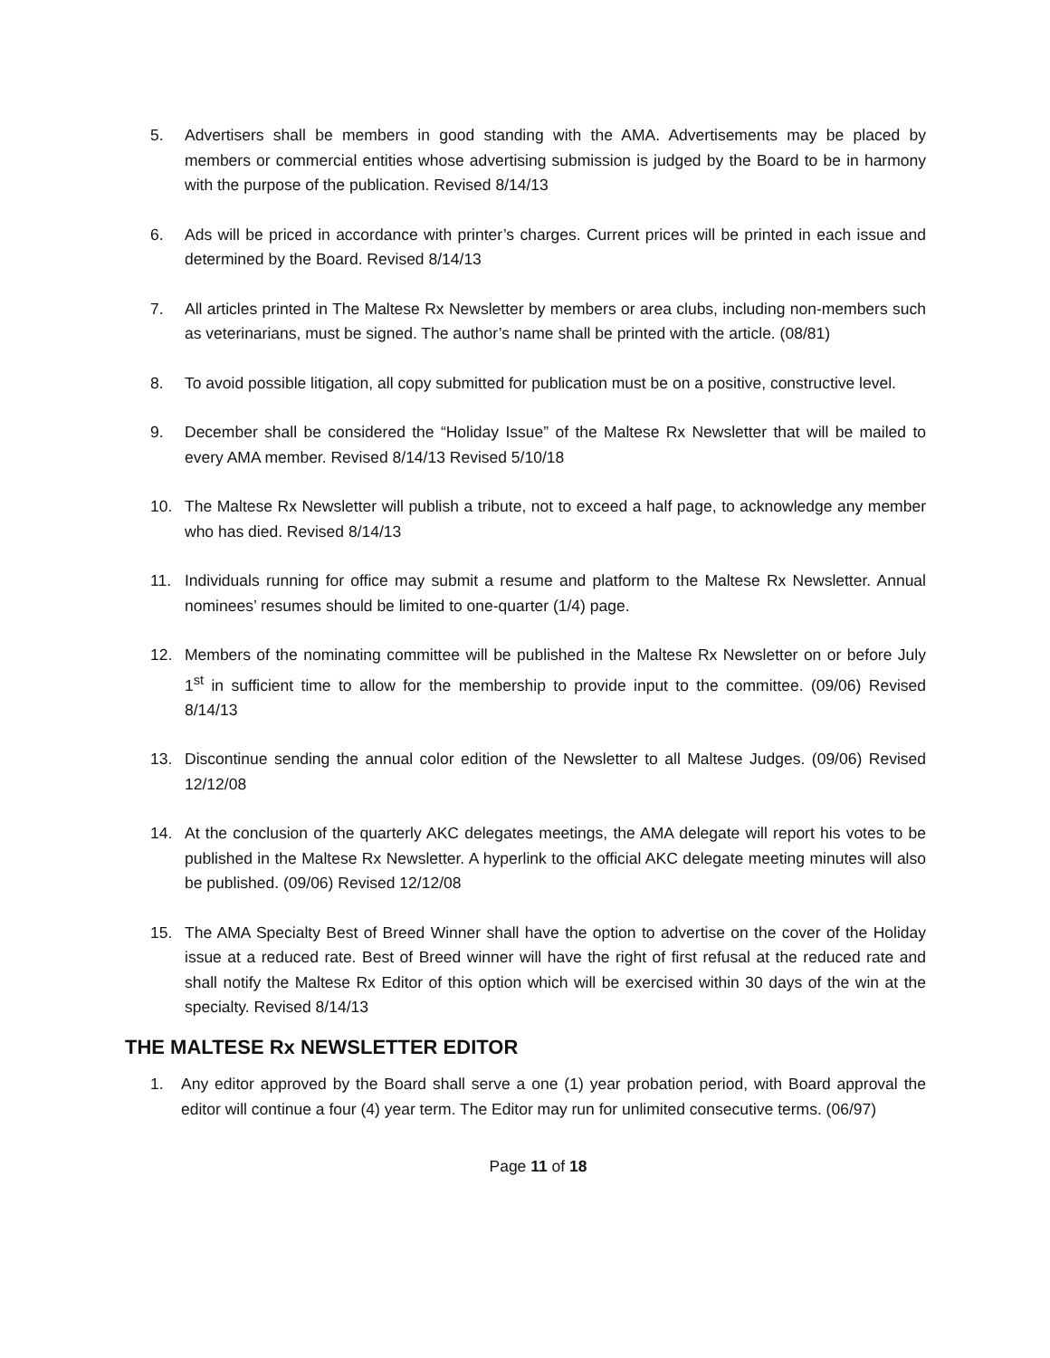5. Advertisers shall be members in good standing with the AMA. Advertisements may be placed by members or commercial entities whose advertising submission is judged by the Board to be in harmony with the purpose of the publication. Revised 8/14/13
6. Ads will be priced in accordance with printer’s charges. Current prices will be printed in each issue and determined by the Board. Revised 8/14/13
7. All articles printed in The Maltese Rx Newsletter by members or area clubs, including non-members such as veterinarians, must be signed. The author’s name shall be printed with the article. (08/81)
8. To avoid possible litigation, all copy submitted for publication must be on a positive, constructive level.
9. December shall be considered the “Holiday Issue” of the Maltese Rx Newsletter that will be mailed to every AMA member. Revised 8/14/13 Revised 5/10/18
10. The Maltese Rx Newsletter will publish a tribute, not to exceed a half page, to acknowledge any member who has died. Revised 8/14/13
11. Individuals running for office may submit a resume and platform to the Maltese Rx Newsletter. Annual nominees’ resumes should be limited to one-quarter (1/4) page.
12. Members of the nominating committee will be published in the Maltese Rx Newsletter on or before July 1<sup>st</sup> in sufficient time to allow for the membership to provide input to the committee. (09/06) Revised 8/14/13
13. Discontinue sending the annual color edition of the Newsletter to all Maltese Judges. (09/06) Revised 12/12/08
14. At the conclusion of the quarterly AKC delegates meetings, the AMA delegate will report his votes to be published in the Maltese Rx Newsletter. A hyperlink to the official AKC delegate meeting minutes will also be published. (09/06) Revised 12/12/08
15. The AMA Specialty Best of Breed Winner shall have the option to advertise on the cover of the Holiday issue at a reduced rate. Best of Breed winner will have the right of first refusal at the reduced rate and shall notify the Maltese Rx Editor of this option which will be exercised within 30 days of the win at the specialty. Revised 8/14/13
THE MALTESE Rx NEWSLETTER EDITOR
1. Any editor approved by the Board shall serve a one (1) year probation period, with Board approval the editor will continue a four (4) year term. The Editor may run for unlimited consecutive terms. (06/97)
Page 11 of 18